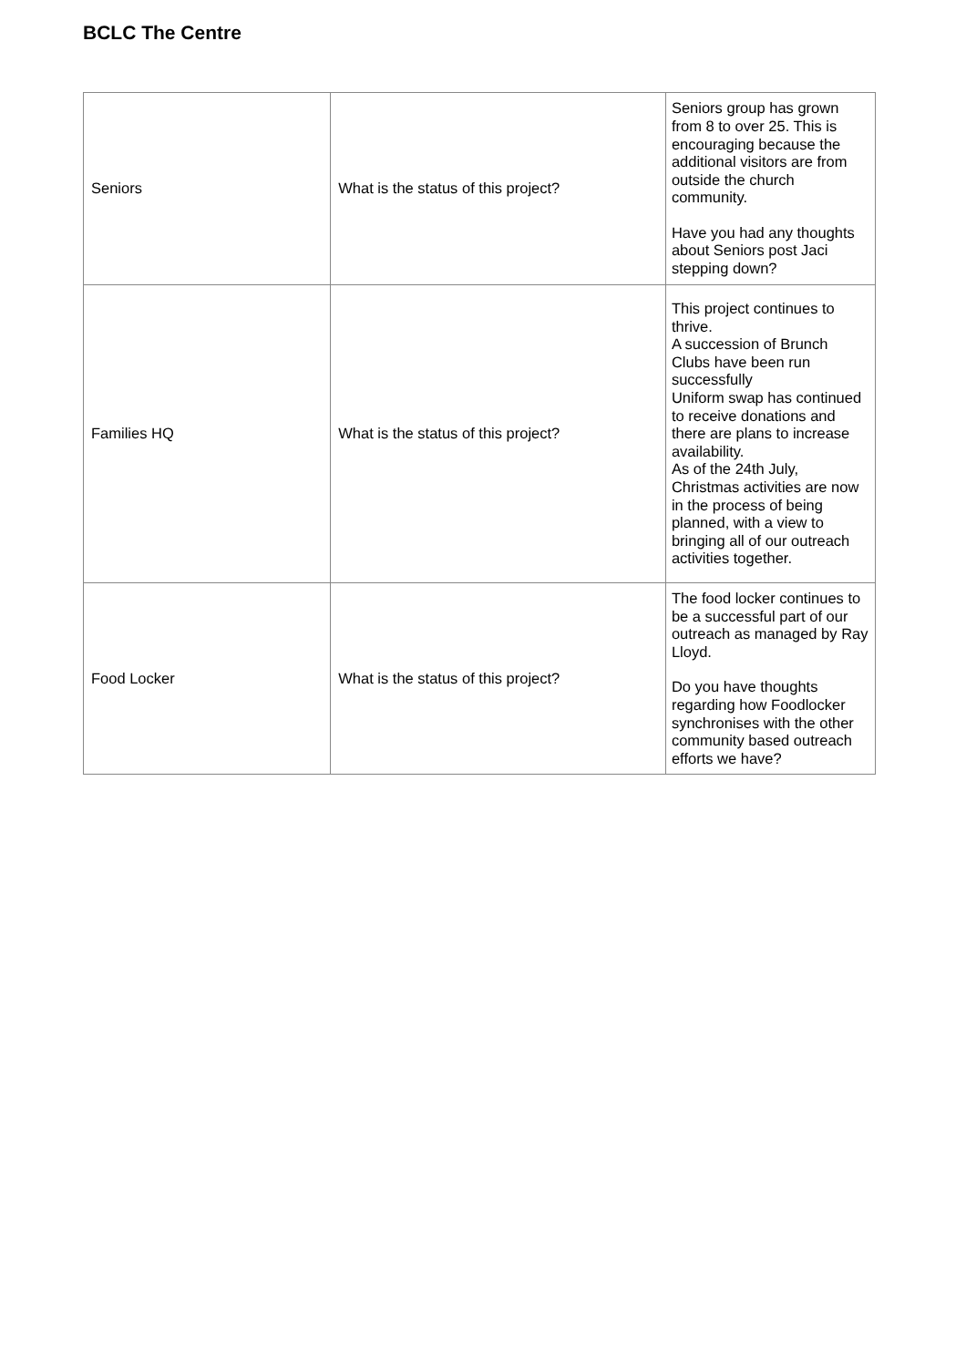BCLC The Centre
| Seniors | What is the status of this project? | Seniors group has grown from 8 to over 25. This is encouraging because the additional visitors are from outside the church community. Have you had any thoughts about Seniors post Jaci stepping down? |
| Families HQ | What is the status of this project? | This project continues to thrive. A succession of Brunch Clubs have been run successfully Uniform swap has continued to receive donations and there are plans to increase availability. As of the 24th July, Christmas activities are now in the process of being planned, with a view to bringing all of our outreach activities together. |
| Food Locker | What is the status of this project? | The food locker continues to be a successful part of our outreach as managed by Ray Lloyd. Do you have thoughts regarding how Foodlocker synchronises with the other community based outreach efforts we have? |